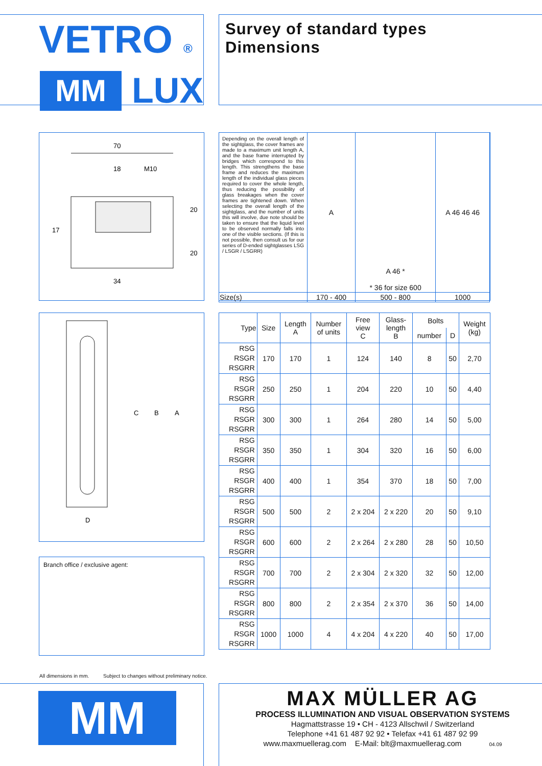VETRO ®
MM
LUX
Survey of standard types
Dimensions
70
18
M10
20
17
20
34
| Depending on the overall length of the sightglass, the cover frames are made to a maximum unit length A, and the base frame interrupted by bridges which correspond to this length. This strengthens the base frame and reduces the maximum length of the individual glass pieces required to cover the whole length, thus reducing the possibility of glass breakages when the cover frames are tightened down. When selecting the overall length of the sightglass, and the number of units this will involve, due note should be taken to ensure that the liquid level to be observed normally falls into one of the visible sections. (If this is not possible, then consult us for our series of D-ended sightglasses LSG / LSGR / LSGRR) | A | A 46 * * 36 for size 600 | A 46 46 46 |
| Size(s) | 170 - 400 | 500 - 800 | 1000 |
C
B
A
D
Branch office / exclusive agent:
| Type | Size | Length A | Number of units | Free view C | Glass- length B | Bolts | | Weight (kg) |
| --- | --- | --- | --- | --- | --- | --- | --- | --- |
| | | | | | | number | D | |
| RSG RSGR RSGRR | 170 | 170 | 1 | 124 | 140 | 8 | 50 | 2,70 |
| RSG RSGR RSGRR | 250 | 250 | 1 | 204 | 220 | 10 | 50 | 4,40 |
| RSG RSGR RSGRR | 300 | 300 | 1 | 264 | 280 | 14 | 50 | 5,00 |
| RSG RSGR RSGRR | 350 | 350 | 1 | 304 | 320 | 16 | 50 | 6,00 |
| RSG RSGR RSGRR | 400 | 400 | 1 | 354 | 370 | 18 | 50 | 7,00 |
| RSG RSGR RSGRR | 500 | 500 | 2 | 2 x 204 | 2 x 220 | 20 | 50 | 9,10 |
| RSG RSGR RSGRR | 600 | 600 | 2 | 2 x 264 | 2 x 280 | 28 | 50 | 10,50 |
| RSG RSGR RSGRR | 700 | 700 | 2 | 2 x 304 | 2 x 320 | 32 | 50 | 12,00 |
| RSG RSGR RSGRR | 800 | 800 | 2 | 2 x 354 | 2 x 370 | 36 | 50 | 14,00 |
| RSG RSGR RSGRR | 1000 | 1000 | 4 | 4 x 204 | 4 x 220 | 40 | 50 | 17,00 |
All dimensions in mm. Subject to changes without preliminary notice.
MM
MAX MÜLLER AG
PROCESS ILLUMINATION AND VISUAL OBSERVATION SYSTEMS
Hagmattstrasse 19 • CH - 4123 Allschwil / Switzerland
Telephone +41 61 487 92 92 • Telefax +41 61 487 92 99
www.maxmuellerag.com E-Mail: blt@maxmuellerag.com 04.09